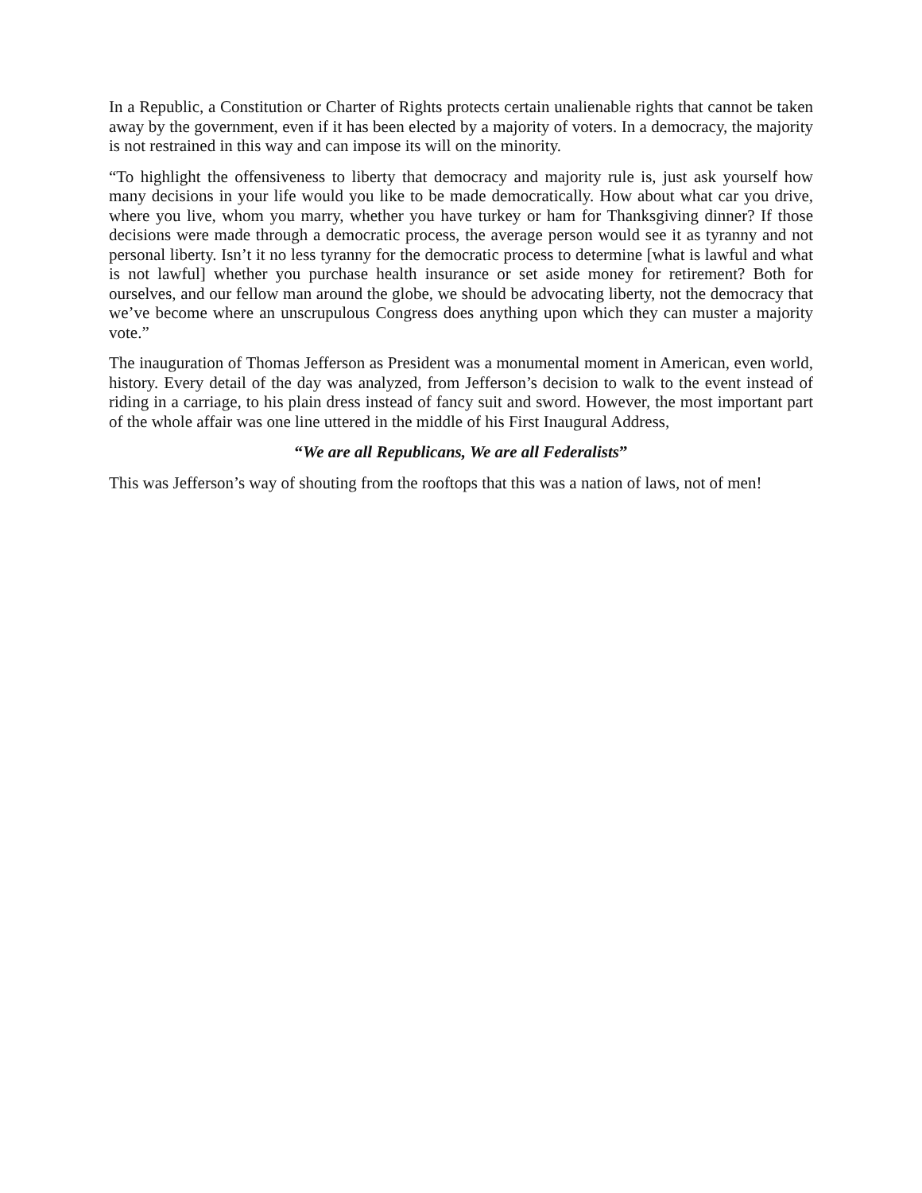In a Republic, a Constitution or Charter of Rights protects certain unalienable rights that cannot be taken away by the government, even if it has been elected by a majority of voters. In a democracy, the majority is not restrained in this way and can impose its will on the minority.
“To highlight the offensiveness to liberty that democracy and majority rule is, just ask yourself how many decisions in your life would you like to be made democratically. How about what car you drive, where you live, whom you marry, whether you have turkey or ham for Thanksgiving dinner? If those decisions were made through a democratic process, the average person would see it as tyranny and not personal liberty. Isn’t it no less tyranny for the democratic process to determine [what is lawful and what is not lawful] whether you purchase health insurance or set aside money for retirement? Both for ourselves, and our fellow man around the globe, we should be advocating liberty, not the democracy that we’ve become where an unscrupulous Congress does anything upon which they can muster a majority vote.”
The inauguration of Thomas Jefferson as President was a monumental moment in American, even world, history. Every detail of the day was analyzed, from Jefferson’s decision to walk to the event instead of riding in a carriage, to his plain dress instead of fancy suit and sword. However, the most important part of the whole affair was one line uttered in the middle of his First Inaugural Address,
“We are all Republicans, We are all Federalists”
This was Jefferson’s way of shouting from the rooftops that this was a nation of laws, not of men!